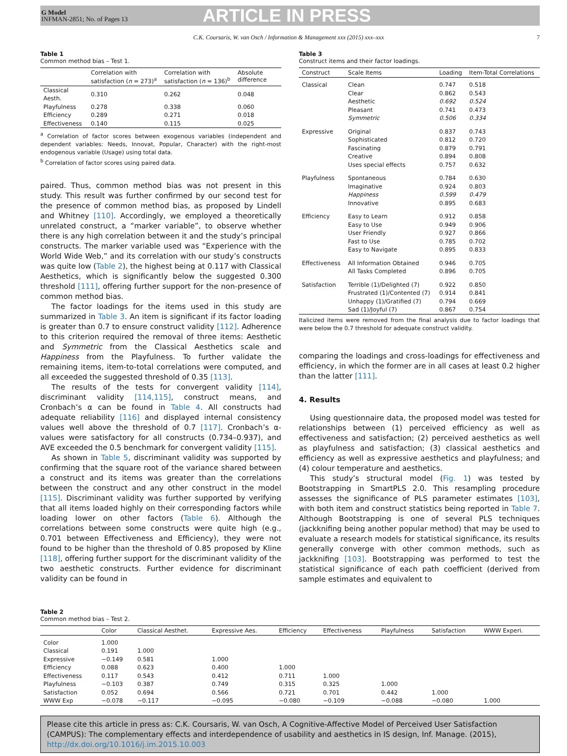G Model
INFMAN-2851; No. of Pages 13
ARTICLE IN PRESS
C.K. Coursaris, W. van Osch / Information & Management xxx (2015) xxx–xxx 7
Table 1
Common method bias – Test 1.
| | Correlation with satisfaction ( n = 273)<sup>a</sup> | Correlation with satisfaction ( n = 136)<sup>b</sup> | Absolute difference |
| --- | --- | --- | --- |
| Classical Aesth. | 0.310 | 0.262 | 0.048 |
| Playfulness | 0.278 | 0.338 | 0.060 |
| Efficiency | 0.289 | 0.271 | 0.018 |
| Effectiveness | 0.140 | 0.115 | 0.025 |
<sup>a</sup> Correlation of factor scores between exogenous variables (independent and dependent variables: Needs, Innovat, Popular, Character) with the right-most endogenous variable (Usage) using total data.
<sup>b</sup> Correlation of factor scores using paired data.
paired. Thus, common method bias was not present in this study. This result was further confirmed by our second test for the presence of common method bias, as proposed by Lindell and Whitney [110]. Accordingly, we employed a theoretically unrelated construct, a “marker variable”, to observe whether there is any high correlation between it and the study’s principal constructs. The marker variable used was “Experience with the World Wide Web,” and its correlation with our study’s constructs was quite low (Table 2), the highest being at 0.117 with Classical Aesthetics, which is significantly below the suggested 0.300 threshold [111], offering further support for the non-presence of common method bias.
The factor loadings for the items used in this study are summarized in Table 3. An item is significant if its factor loading is greater than 0.7 to ensure construct validity [112]. Adherence to this criterion required the removal of three items: Aesthetic and Symmetric from the Classical Aesthetics scale and Happiness from the Playfulness. To further validate the remaining items, item-to-total correlations were computed, and all exceeded the suggested threshold of 0.35 [113].
The results of the tests for convergent validity [114], discriminant validity [114,115], construct means, and Cronbach’s α can be found in Table 4. All constructs had adequate reliability [116] and displayed internal consistency values well above the threshold of 0.7 [117]. Cronbach’s α-values were satisfactory for all constructs (0.734–0.937), and AVE exceeded the 0.5 benchmark for convergent validity [115].
As shown in Table 5, discriminant validity was supported by confirming that the square root of the variance shared between a construct and its items was greater than the correlations between the construct and any other construct in the model [115]. Discriminant validity was further supported by verifying that all items loaded highly on their corresponding factors while loading lower on other factors (Table 6). Although the correlations between some constructs were quite high (e.g., 0.701 between Effectiveness and Efficiency), they were not found to be higher than the threshold of 0.85 proposed by Kline [118], offering further support for the discriminant validity of the two aesthetic constructs. Further evidence for discriminant validity can be found in
Table 3
Construct items and their factor loadings.
| Construct | Scale Items | Loading | Item-Total Correlations |
| --- | --- | --- | --- |
| Classical | Clean | 0.747 | 0.518 |
| | Clear | 0.862 | 0.543 |
| | Aesthetic | 0.692 | 0.524 |
| | Pleasant | 0.741 | 0.473 |
| | Symmetric | 0.506 | 0.334 |
| Expressive | Original | 0.837 | 0.743 |
| | Sophisticated | 0.812 | 0.720 |
| | Fascinating | 0.879 | 0.791 |
| | Creative | 0.894 | 0.808 |
| | Uses special effects | 0.757 | 0.632 |
| Playfulness | Spontaneous | 0.784 | 0.630 |
| | Imaginative | 0.924 | 0.803 |
| | Happiness | 0.599 | 0.479 |
| | Innovative | 0.895 | 0.683 |
| Efficiency | Easy to Learn | 0.912 | 0.858 |
| | Easy to Use | 0.949 | 0.906 |
| | User Friendly | 0.927 | 0.866 |
| | Fast to Use | 0.785 | 0.702 |
| | Easy to Navigate | 0.895 | 0.833 |
| Effectiveness | All Information Obtained | 0.946 | 0.705 |
| | All Tasks Completed | 0.896 | 0.705 |
| Satisfaction | Terrible (1)/Delighted (7) | 0.922 | 0.850 |
| | Frustrated (1)/Contented (7) | 0.914 | 0.841 |
| | Unhappy (1)/Gratified (7) | 0.794 | 0.669 |
| | Sad (1)/Joyful (7) | 0.867 | 0.754 |
Italicized items were removed from the final analysis due to factor loadings that were below the 0.7 threshold for adequate construct validity.
comparing the loadings and cross-loadings for effectiveness and efficiency, in which the former are in all cases at least 0.2 higher than the latter [111].
4. Results
Using questionnaire data, the proposed model was tested for relationships between (1) perceived efficiency as well as effectiveness and satisfaction; (2) perceived aesthetics as well as playfulness and satisfaction; (3) classical aesthetics and efficiency as well as expressive aesthetics and playfulness; and (4) colour temperature and aesthetics.
This study’s structural model (Fig. 1) was tested by Bootstrapping in SmartPLS 2.0. This resampling procedure assesses the significance of PLS parameter estimates [103], with both item and construct statistics being reported in Table 7. Although Bootstrapping is one of several PLS techniques (jackknifing being another popular method) that may be used to evaluate a research models for statistical significance, its results generally converge with other common methods, such as jackknifing [103]. Bootstrapping was performed to test the statistical significance of each path coefficient (derived from sample estimates and equivalent to
Table 2
Common method bias – Test 2.
| | Color | Classical Aesthet. | Expressive Aes. | Efficiency | Effectiveness | Playfulness | Satisfaction | WWW Experi. |
| --- | --- | --- | --- | --- | --- | --- | --- | --- |
| Color | 1.000 | | | | | | | |
| Classical | 0.191 | 1.000 | | | | | | |
| Expressive | −0.149 | 0.581 | 1.000 | | | | | |
| Efficiency | 0.088 | 0.623 | 0.400 | 1.000 | | | | |
| Effectiveness | 0.117 | 0.543 | 0.412 | 0.711 | 1.000 | | | |
| Playfulness | −0.103 | 0.387 | 0.749 | 0.315 | 0.325 | 1.000 | | |
| Satisfaction | 0.052 | 0.694 | 0.566 | 0.721 | 0.701 | 0.442 | 1.000 | |
| WWW Exp | −0.078 | −0.117 | −0.095 | −0.080 | −0.109 | −0.088 | −0.080 | 1.000 |
Please cite this article in press as: C.K. Coursaris, W. van Osch, A Cognitive-Affective Model of Perceived User Satisfaction (CAMPUS): The complementary effects and interdependence of usability and aesthetics in IS design, Inf. Manage. (2015), http://dx.doi.org/10.1016/j.im.2015.10.003